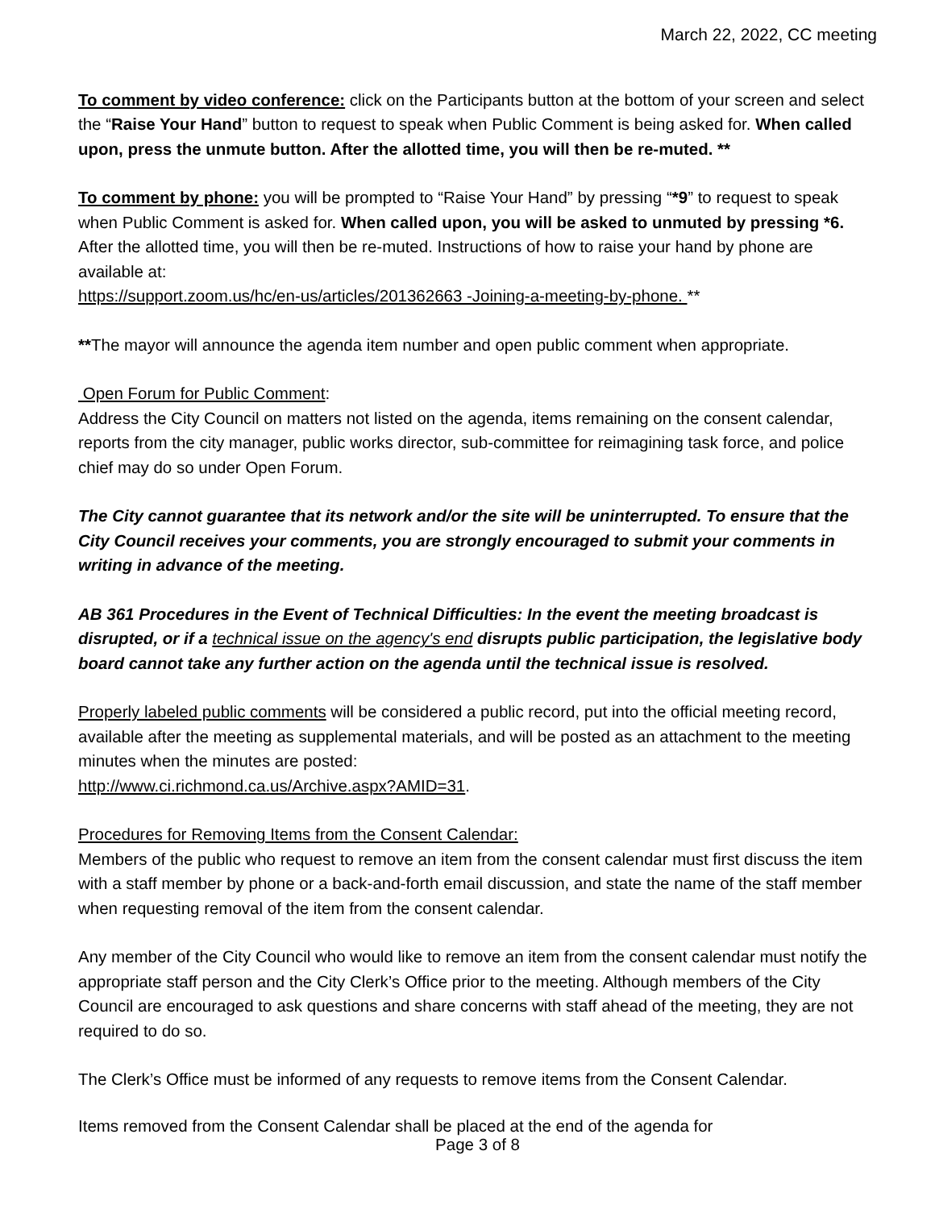March 22, 2022, CC meeting
To comment by video conference: click on the Participants button at the bottom of your screen and select the “Raise Your Hand” button to request to speak when Public Comment is being asked for. When called upon, press the unmute button. After the allotted time, you will then be re-muted. **
To comment by phone: you will be prompted to “Raise Your Hand” by pressing “*9” to request to speak when Public Comment is asked for. When called upon, you will be asked to unmuted by pressing *6. After the allotted time, you will then be re-muted. Instructions of how to raise your hand by phone are available at:
https://support.zoom.us/hc/en-us/articles/201362663 -Joining-a-meeting-by-phone. **
**The mayor will announce the agenda item number and open public comment when appropriate.
Open Forum for Public Comment:
Address the City Council on matters not listed on the agenda, items remaining on the consent calendar, reports from the city manager, public works director, sub-committee for reimagining task force, and police chief may do so under Open Forum.
The City cannot guarantee that its network and/or the site will be uninterrupted. To ensure that the City Council receives your comments, you are strongly encouraged to submit your comments in writing in advance of the meeting.
AB 361 Procedures in the Event of Technical Difficulties: In the event the meeting broadcast is disrupted, or if a technical issue on the agency's end disrupts public participation, the legislative body board cannot take any further action on the agenda until the technical issue is resolved.
Properly labeled public comments will be considered a public record, put into the official meeting record, available after the meeting as supplemental materials, and will be posted as an attachment to the meeting minutes when the minutes are posted:
http://www.ci.richmond.ca.us/Archive.aspx?AMID=31.
Procedures for Removing Items from the Consent Calendar:
Members of the public who request to remove an item from the consent calendar must first discuss the item with a staff member by phone or a back-and-forth email discussion, and state the name of the staff member when requesting removal of the item from the consent calendar.
Any member of the City Council who would like to remove an item from the consent calendar must notify the appropriate staff person and the City Clerk’s Office prior to the meeting. Although members of the City Council are encouraged to ask questions and share concerns with staff ahead of the meeting, they are not required to do so.
The Clerk’s Office must be informed of any requests to remove items from the Consent Calendar.
Items removed from the Consent Calendar shall be placed at the end of the agenda for
Page 3 of 8